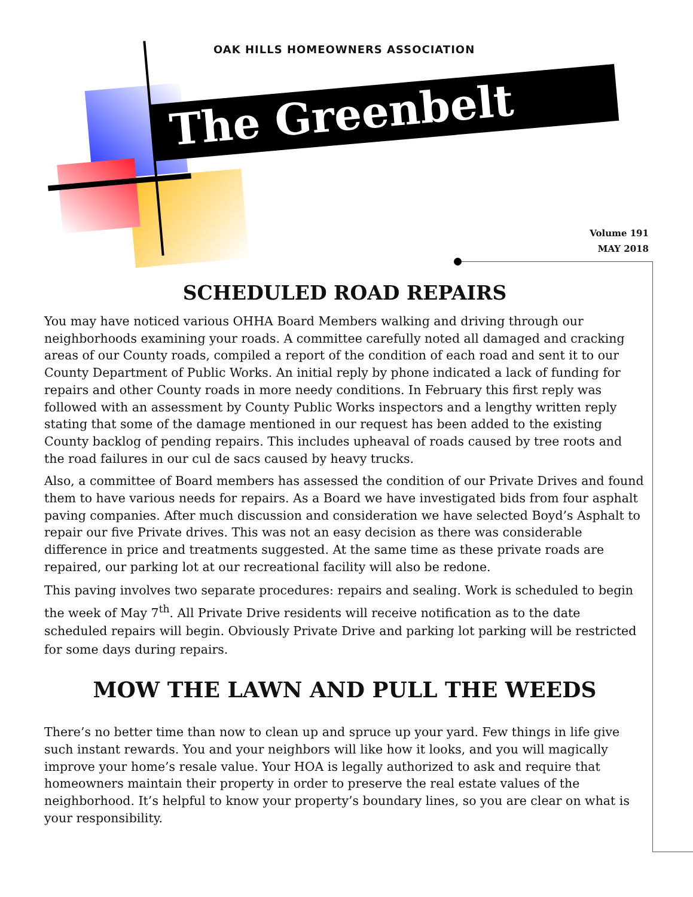OAK HILLS HOMEOWNERS ASSOCIATION
The Greenbelt
Volume 191
MAY 2018
SCHEDULED ROAD REPAIRS
You may have noticed various OHHA Board Members walking and driving through our neighborhoods examining your roads. A committee carefully noted all damaged and cracking areas of our County roads, compiled a report of the condition of each road and sent it to our County Department of Public Works. An initial reply by phone indicated a lack of funding for repairs and other County roads in more needy conditions. In February this first reply was followed with an assessment by County Public Works inspectors and a lengthy written reply stating that some of the damage mentioned in our request has been added to the existing County backlog of pending repairs. This includes upheaval of roads caused by tree roots and the road failures in our cul de sacs caused by heavy trucks.
Also, a committee of Board members has assessed the condition of our Private Drives and found them to have various needs for repairs. As a Board we have investigated bids from four asphalt paving companies. After much discussion and consideration we have selected Boyd’s Asphalt to repair our five Private drives. This was not an easy decision as there was considerable difference in price and treatments suggested. At the same time as these private roads are repaired, our parking lot at our recreational facility will also be redone.
This paving involves two separate procedures: repairs and sealing. Work is scheduled to begin the week of May 7<sup>th</sup>. All Private Drive residents will receive notification as to the date scheduled repairs will begin. Obviously Private Drive and parking lot parking will be restricted for some days during repairs.
MOW THE LAWN AND PULL THE WEEDS
There’s no better time than now to clean up and spruce up your yard. Few things in life give such instant rewards. You and your neighbors will like how it looks, and you will magically improve your home’s resale value. Your HOA is legally authorized to ask and require that homeowners maintain their property in order to preserve the real estate values of the neighborhood. It’s helpful to know your property’s boundary lines, so you are clear on what is your responsibility.